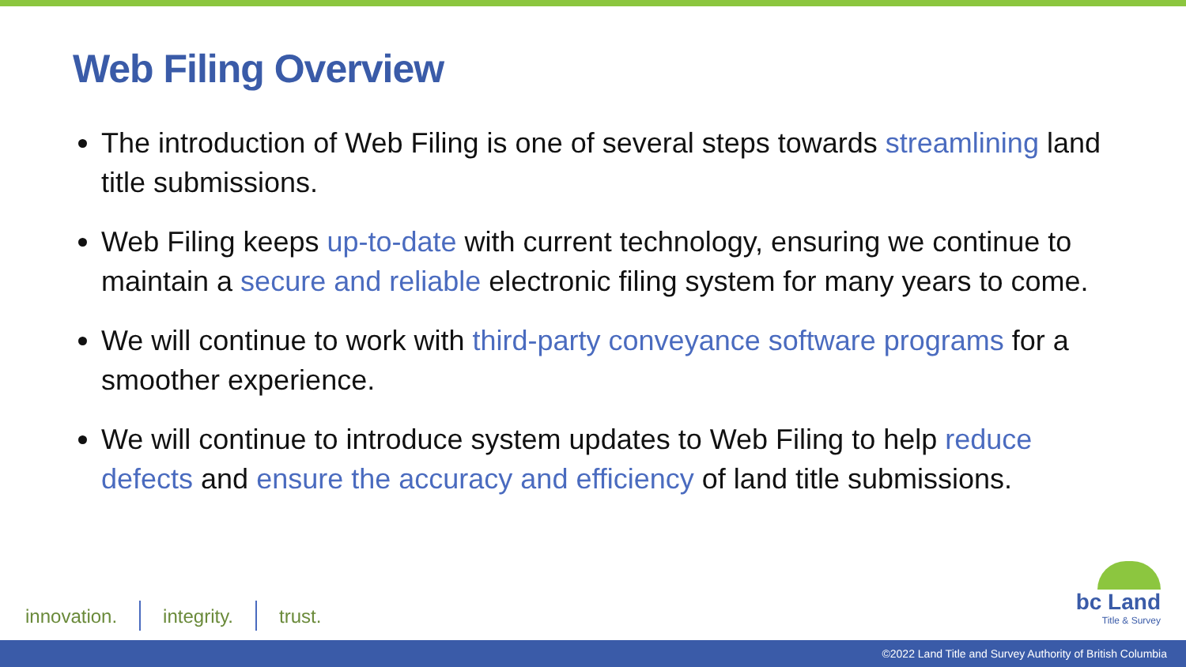Web Filing Overview
The introduction of Web Filing is one of several steps towards streamlining land title submissions.
Web Filing keeps up-to-date with current technology, ensuring we continue to maintain a secure and reliable electronic filing system for many years to come.
We will continue to work with third-party conveyance software programs for a smoother experience.
We will continue to introduce system updates to Web Filing to help reduce defects and ensure the accuracy and efficiency of land title submissions.
innovation. integrity. trust.
bc Land
Title & Survey
©2022 Land Title and Survey Authority of British Columbia